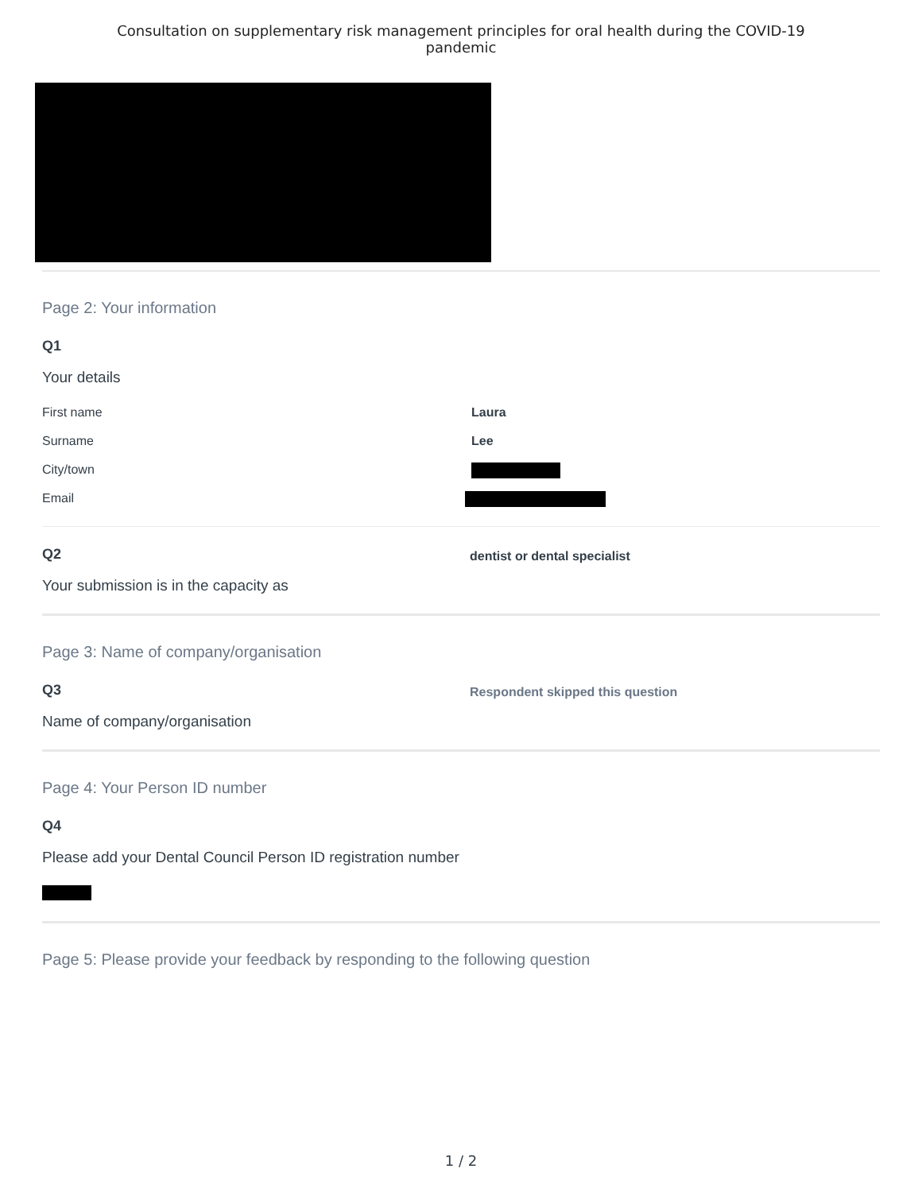Consultation on supplementary risk management principles for oral health during the COVID-19
pandemic
Page 2: Your information
Q1
Your details
| First name | Laura |
| Surname | Lee |
| City/town | |
| Email | |
Q2
Your submission is in the capacity as
dentist or dental specialist
Page 3: Name of company/organisation
Q3
Name of company/organisation
Respondent skipped this question
Page 4: Your Person ID number
Q4
Please add your Dental Council Person ID registration number
Page 5: Please provide your feedback by responding to the following question
1 / 2